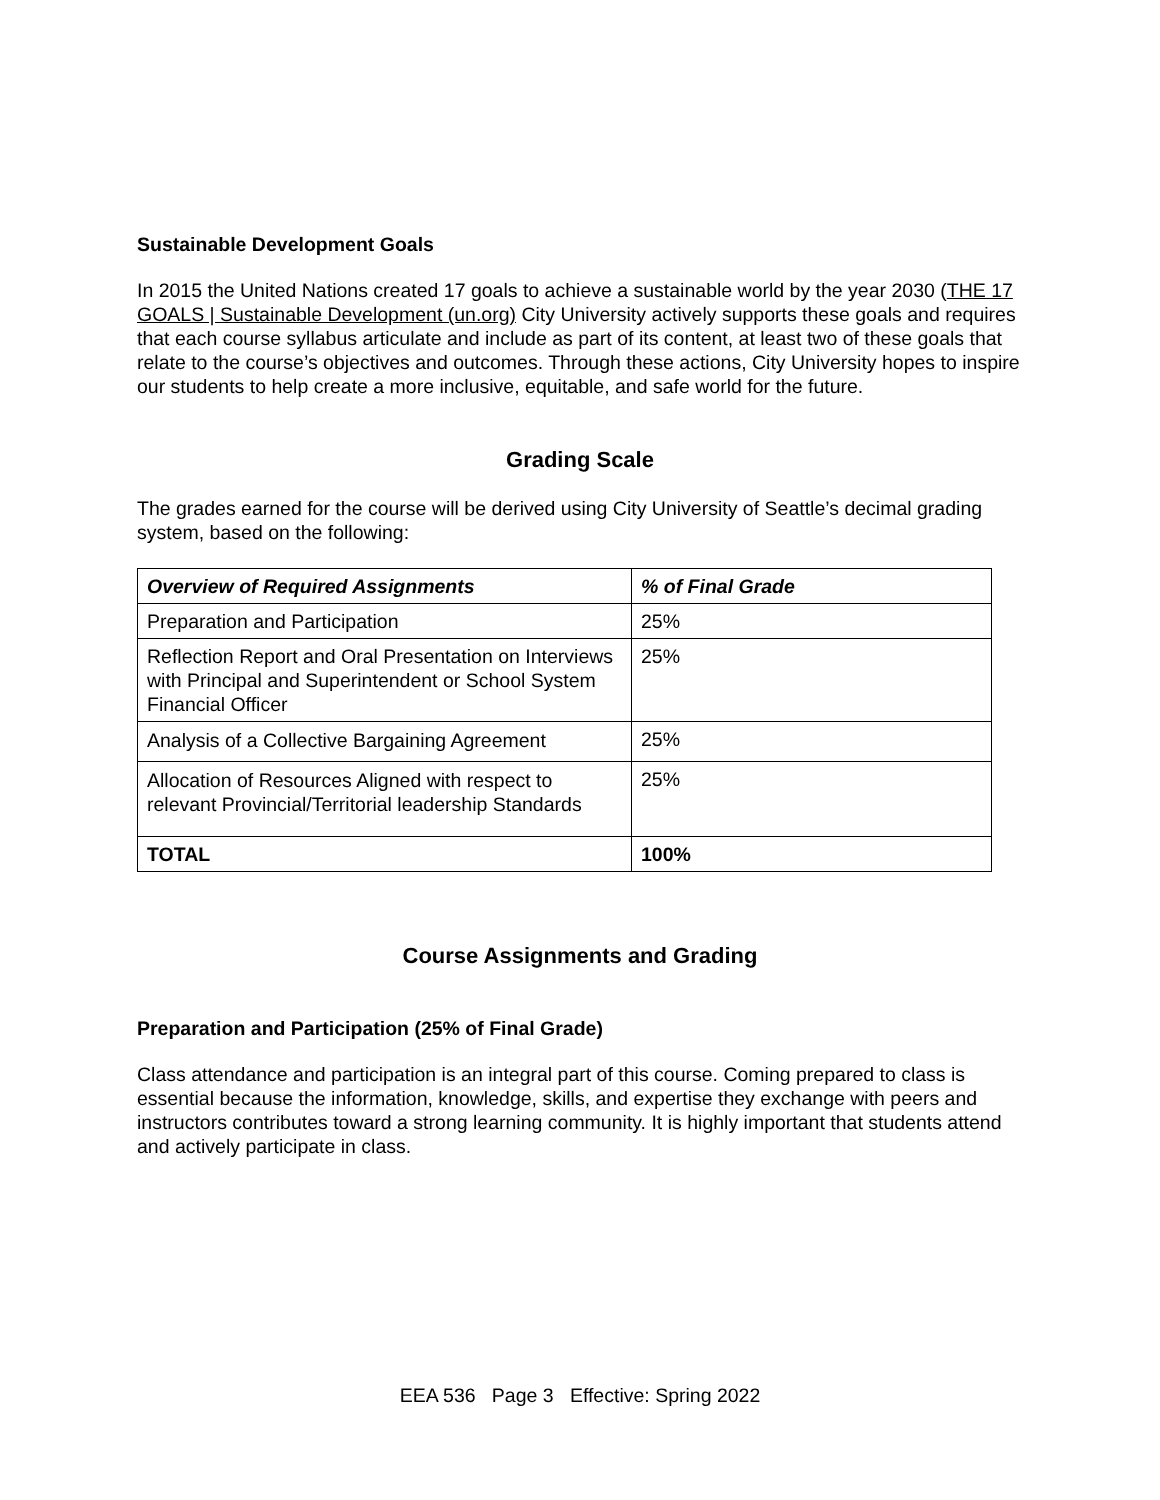Sustainable Development Goals
In 2015 the United Nations created 17 goals to achieve a sustainable world by the year 2030 (THE 17 GOALS | Sustainable Development (un.org) City University actively supports these goals and requires that each course syllabus articulate and include as part of its content, at least two of these goals that relate to the course’s objectives and outcomes. Through these actions, City University hopes to inspire our students to help create a more inclusive, equitable, and safe world for the future.
Grading Scale
The grades earned for the course will be derived using City University of Seattle’s decimal grading system, based on the following:
| Overview of Required Assignments | % of Final Grade |
| --- | --- |
| Preparation and Participation | 25% |
| Reflection Report and Oral Presentation on Interviews with Principal and Superintendent or School System Financial Officer | 25% |
| Analysis of a Collective Bargaining Agreement | 25% |
| Allocation of Resources Aligned with respect to relevant Provincial/Territorial leadership Standards | 25% |
| TOTAL | 100% |
Course Assignments and Grading
Preparation and Participation (25% of Final Grade)
Class attendance and participation is an integral part of this course. Coming prepared to class is essential because the information, knowledge, skills, and expertise they exchange with peers and instructors contributes toward a strong learning community. It is highly important that students attend and actively participate in class.
EEA 536 Page 3 Effective: Spring 2022